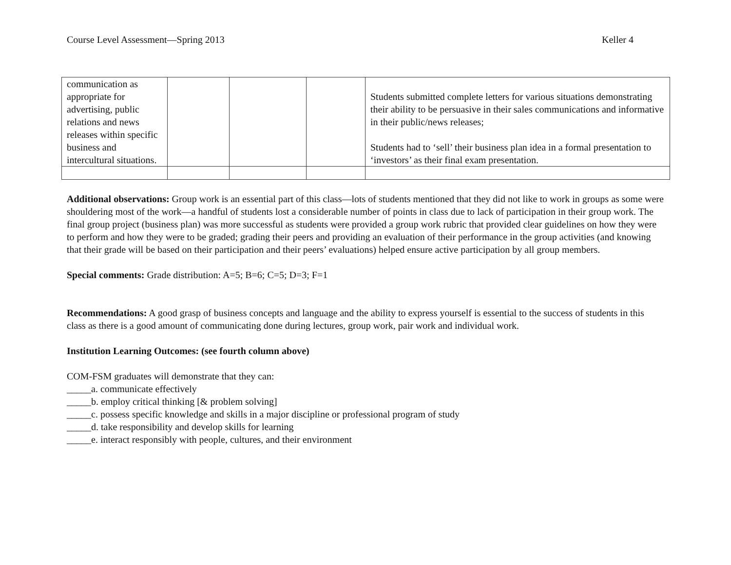Course Level Assessment—Spring 2013 Keller 4
| communication as appropriate for advertising, public relations and news releases within specific business and intercultural situations. | | | | Students submitted complete letters for various situations demonstrating their ability to be persuasive in their sales communications and informative in their public/news releases; Students had to ‘sell’ their business plan idea in a formal presentation to ‘investors’ as their final exam presentation. |
Additional observations: Group work is an essential part of this class—lots of students mentioned that they did not like to work in groups as some were shouldering most of the work—a handful of students lost a considerable number of points in class due to lack of participation in their group work. The final group project (business plan) was more successful as students were provided a group work rubric that provided clear guidelines on how they were to perform and how they were to be graded; grading their peers and providing an evaluation of their performance in the group activities (and knowing that their grade will be based on their participation and their peers’ evaluations) helped ensure active participation by all group members.
Special comments: Grade distribution: A=5; B=6; C=5; D=3; F=1
Recommendations: A good grasp of business concepts and language and the ability to express yourself is essential to the success of students in this class as there is a good amount of communicating done during lectures, group work, pair work and individual work.
Institution Learning Outcomes: (see fourth column above)
COM-FSM graduates will demonstrate that they can:
_____a. communicate effectively
_____b. employ critical thinking [& problem solving]
_____c. possess specific knowledge and skills in a major discipline or professional program of study
_____d. take responsibility and develop skills for learning
_____e. interact responsibly with people, cultures, and their environment